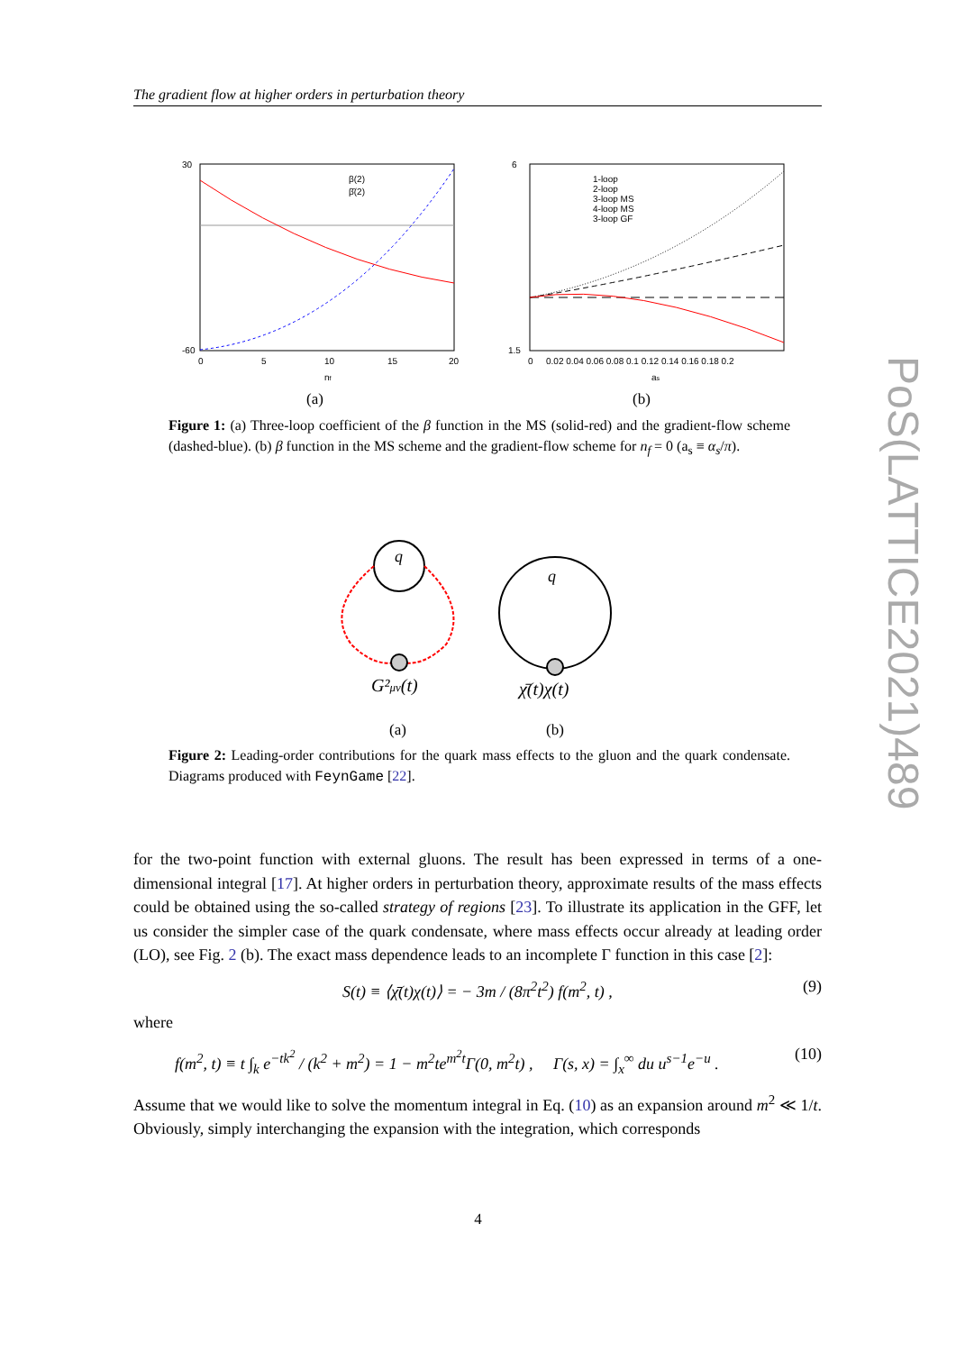The gradient flow at higher orders in perturbation theory
30
-60
nf
0
5
10
15
20
β(2)
β̄(2)
1-loop
2-loop
3-loop MS
4-loop MS
3-loop GF
6
1.5
0
0.02 0.04 0.06 0.08 0.1 0.12 0.14 0.16 0.18 0.2
as
(a)
(b)
Figure 1: (a) Three-loop coefficient of the β function in the MS (solid-red) and the gradient-flow scheme (dashed-blue). (b) β function in the MS scheme and the gradient-flow scheme for n<sub>f</sub> = 0 (a<sub>s</sub> ≡ α<sub>s</sub>/π).
q
G²μν(t)
q
χ̄(t)χ(t)
(a)
(b)
Figure 2: Leading-order contributions for the quark mass effects to the gluon and the quark condensate. Diagrams produced with FeynGame [22].
for the two-point function with external gluons. The result has been expressed in terms of a one-dimensional integral [17]. At higher orders in perturbation theory, approximate results of the mass effects could be obtained using the so-called strategy of regions [23]. To illustrate its application in the GFF, let us consider the simpler case of the quark condensate, where mass effects occur already at leading order (LO), see Fig. 2 (b). The exact mass dependence leads to an incomplete Γ function in this case [2]:
S(t) ≡ ⟨χ̄(t)χ(t)⟩ = − 3m / (8π<sup>2</sup>t<sup>2</sup>) f(m<sup>2</sup>, t) , (9)
where
f(m<sup>2</sup>, t) ≡ t ∫<sub>k</sub> e<sup>−tk<sup>2</sup></sup> / (k<sup>2</sup> + m<sup>2</sup>) = 1 − m<sup>2</sup>te<sup>m<sup>2</sup>t</sup>Γ(0, m<sup>2</sup>t) , Γ(s, x) = ∫<sub>x</sub><sup>∞</sup> du u<sup>s−1</sup>e<sup>−u</sup> . (10)
Assume that we would like to solve the momentum integral in Eq. (10) as an expansion around m<sup>2</sup> ≪ 1/t. Obviously, simply interchanging the expansion with the integration, which corresponds
PoS(LATTICE2021)489
4